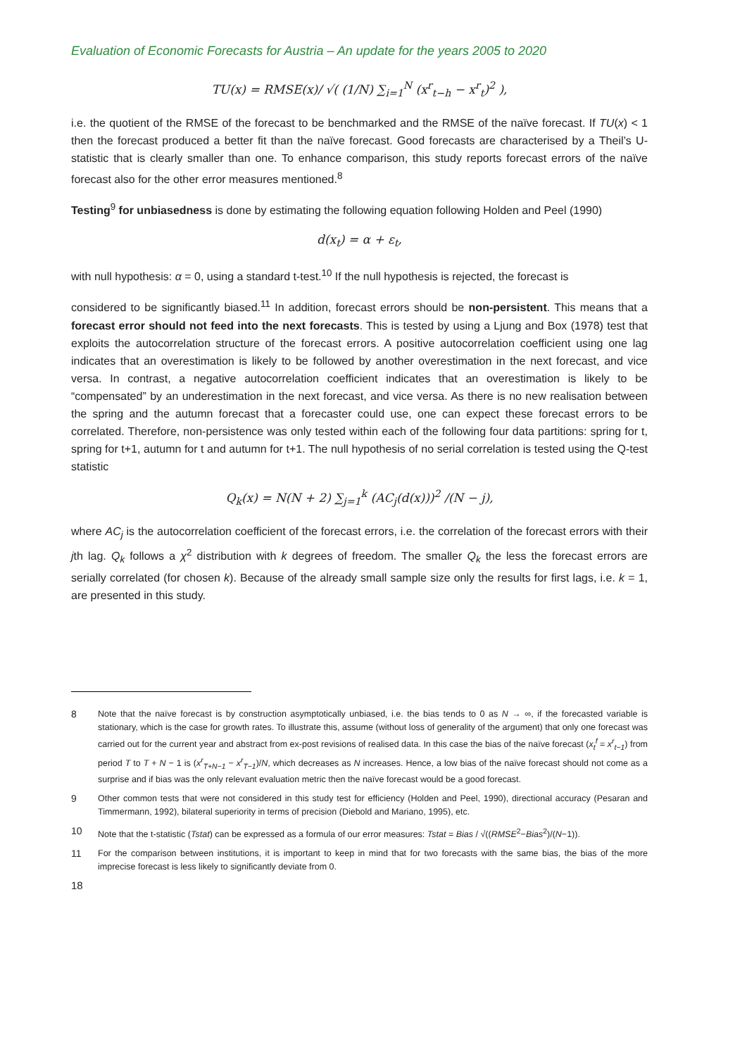Evaluation of Economic Forecasts for Austria – An update for the years 2005 to 2020
TU(x) = RMSE(x)/ √( (1/N) ∑<sub>i=1</sub><sup>N</sup> (x<sup>r</sup><sub>t−h</sub> − x<sup>r</sup><sub>t</sub>)<sup>2</sup> ),
i.e. the quotient of the RMSE of the forecast to be benchmarked and the RMSE of the naïve forecast. If TU(x) < 1 then the forecast produced a better fit than the naïve forecast. Good forecasts are characterised by a Theil’s U-statistic that is clearly smaller than one. To enhance comparison, this study reports forecast errors of the naïve forecast also for the other error measures mentioned.<sup>8</sup>
Testing<sup>9</sup> for unbiasedness is done by estimating the following equation following Holden and Peel (1990)
d(x<sub>t</sub>) = α + ε<sub>t</sub>,
with null hypothesis: α = 0, using a standard t-test.<sup>10</sup> If the null hypothesis is rejected, the forecast is
considered to be significantly biased.<sup>11</sup> In addition, forecast errors should be non-persistent. This means that a forecast error should not feed into the next forecasts. This is tested by using a Ljung and Box (1978) test that exploits the autocorrelation structure of the forecast errors. A positive autocorrelation coefficient using one lag indicates that an overestimation is likely to be followed by another overestimation in the next forecast, and vice versa. In contrast, a negative autocorrelation coefficient indicates that an overestimation is likely to be “compensated” by an underestimation in the next forecast, and vice versa. As there is no new realisation between the spring and the autumn forecast that a forecaster could use, one can expect these forecast errors to be correlated. Therefore, non-persistence was only tested within each of the following four data partitions: spring for t, spring for t+1, autumn for t and autumn for t+1. The null hypothesis of no serial correlation is tested using the Q-test statistic
Q<sub>k</sub>(x) = N(N + 2) ∑<sub>j=1</sub><sup>k</sup> (AC<sub>j</sub>(d(x)))<sup>2</sup> /(N − j),
where AC<sub>j</sub> is the autocorrelation coefficient of the forecast errors, i.e. the correlation of the forecast errors with their jth lag. Q<sub>k</sub> follows a χ<sup>2</sup> distribution with k degrees of freedom. The smaller Q<sub>k</sub> the less the forecast errors are serially correlated (for chosen k). Because of the already small sample size only the results for first lags, i.e. k = 1, are presented in this study.
8 Note that the naïve forecast is by construction asymptotically unbiased, i.e. the bias tends to 0 as N → ∞, if the forecasted variable is stationary, which is the case for growth rates. To illustrate this, assume (without loss of generality of the argument) that only one forecast was carried out for the current year and abstract from ex-post revisions of realised data. In this case the bias of the naïve forecast (x<sub>t</sub><sup>f</sup> = x<sup>r</sup><sub>t−1</sub>) from period T to T + N − 1 is (x<sup>r</sup><sub>T+N−1</sub> − x<sup>r</sup><sub>T−1</sub>)/N, which decreases as N increases. Hence, a low bias of the naïve forecast should not come as a surprise and if bias was the only relevant evaluation metric then the naïve forecast would be a good forecast.
9 Other common tests that were not considered in this study test for efficiency (Holden and Peel, 1990), directional accuracy (Pesaran and Timmermann, 1992), bilateral superiority in terms of precision (Diebold and Mariano, 1995), etc.
10 Note that the t-statistic (Tstat) can be expressed as a formula of our error measures: Tstat = Bias / √((RMSE<sup>2</sup>−Bias<sup>2</sup>)/(N−1)).
11 For the comparison between institutions, it is important to keep in mind that for two forecasts with the same bias, the bias of the more imprecise forecast is less likely to significantly deviate from 0.
18